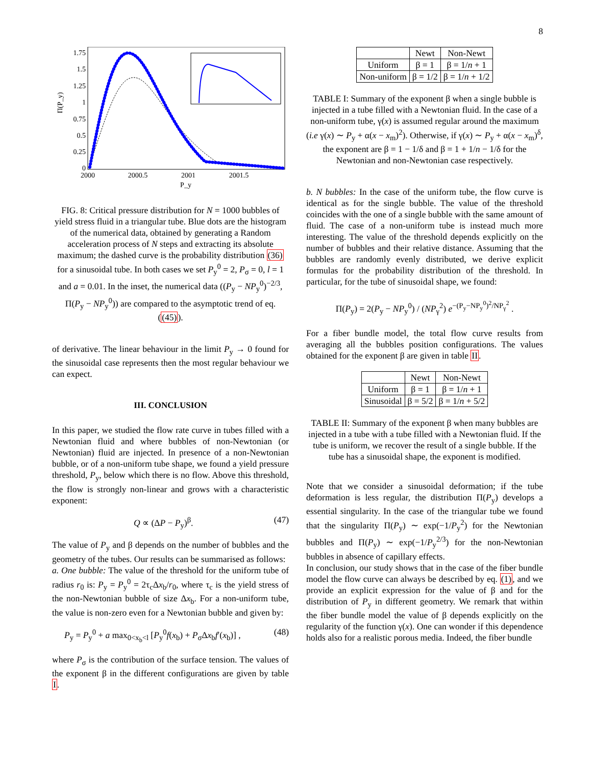8
1.75
1.5
1.25
1
0.75
0.5
0.25
0
2000
2000.5
2001
2001.5
P_y
Π(P_y)
FIG. 8: Critical pressure distribution for N = 1000 bubbles of yield stress fluid in a triangular tube. Blue dots are the histogram of the numerical data, obtained by generating a Random acceleration process of N steps and extracting its absolute maximum; the dashed curve is the probability distribution (36) for a sinusoidal tube. In both cases we set P<sub>y</sub><sup>0</sup> = 2, P<sub>σ</sub> = 0, l = 1 and a = 0.01. In the inset, the numerical data ((P<sub>y</sub> − NP<sub>y</sub><sup>0</sup>)<sup>−2/3</sup>, Π(P<sub>y</sub> − NP<sub>y</sub><sup>0</sup>)) are compared to the asymptotic trend of eq. ((45)).
of derivative. The linear behaviour in the limit P<sub>y</sub> → 0 found for the sinusoidal case represents then the most regular behaviour we can expect.
III. CONCLUSION
In this paper, we studied the flow rate curve in tubes filled with a Newtonian fluid and where bubbles of non-Newtonian (or Newtonian) fluid are injected. In presence of a non-Newtonian bubble, or of a non-uniform tube shape, we found a yield pressure threshold, P<sub>y</sub>, below which there is no flow. Above this threshold, the flow is strongly non-linear and grows with a characteristic exponent:
Q ∝ (ΔP − P<sub>y</sub>)<sup>β</sup>. (47)
The value of P<sub>y</sub> and β depends on the number of bubbles and the geometry of the tubes. Our results can be summarised as follows:
a. One bubble: The value of the threshold for the uniform tube of radius r<sub>0</sub> is: P<sub>y</sub> = P<sub>y</sub><sup>0</sup> = 2τ<sub>c</sub>Δx<sub>b</sub>/r<sub>0</sub>, where τ<sub>c</sub> is the yield stress of the non-Newtonian bubble of size Δx<sub>b</sub>. For a non-uniform tube, the value is non-zero even for a Newtonian bubble and given by:
P<sub>y</sub> = P<sub>y</sub><sup>0</sup> + a max<sub>0<x<sub>b</sub><l</sub> [P<sub>y</sub><sup>0</sup>f(x<sub>b</sub>) + P<sub>σ</sub>Δx<sub>b</sub>f′(x<sub>b</sub>)] , (48)
where P<sub>σ</sub> is the contribution of the surface tension. The values of the exponent β in the different configurations are given by table I.
| | Newt | Non-Newt |
| --- | --- | --- |
| Uniform | β = 1 | β = 1/ n + 1 |
| Non-uniform | β = 1/2 | β = 1/ n + 1/2 |
TABLE I: Summary of the exponent β when a single bubble is injected in a tube filled with a Newtonian fluid. In the case of a non-uniform tube, γ(x) is assumed regular around the maximum (i.e γ(x) ∼ P<sub>y</sub> + α(x − x<sub>m</sub>)<sup>2</sup>). Otherwise, if γ(x) ∼ P<sub>y</sub> + α(x − x<sub>m</sub>)<sup>δ</sup>, the exponent are β = 1 − 1/δ and β = 1 + 1/n − 1/δ for the Newtonian and non-Newtonian case respectively.
b. N bubbles: In the case of the uniform tube, the flow curve is identical as for the single bubble. The value of the threshold coincides with the one of a single bubble with the same amount of fluid. The case of a non-uniform tube is instead much more interesting. The value of the threshold depends explicitly on the number of bubbles and their relative distance. Assuming that the bubbles are randomly evenly distributed, we derive explicit formulas for the probability distribution of the threshold. In particular, for the tube of sinusoidal shape, we found:
Π(P<sub>y</sub>) = 2(P<sub>y</sub> − NP<sub>y</sub><sup>0</sup>) / (NP<sub>γ</sub><sup>2</sup>) e<sup>−(P<sub>y</sub>−NP<sub>y</sub><sup>0</sup>)<sup>2</sup>/NP<sub>γ</sub><sup>2</sup></sup> .
For a fiber bundle model, the total flow curve results from averaging all the bubbles position configurations. The values obtained for the exponent β are given in table II.
| | Newt | Non-Newt |
| --- | --- | --- |
| Uniform | β = 1 | β = 1/ n + 1 |
| Sinusoidal | β = 5/2 | β = 1/ n + 5/2 |
TABLE II: Summary of the exponent β when many bubbles are injected in a tube with a tube filled with a Newtonian fluid. If the tube is uniform, we recover the result of a single bubble. If the tube has a sinusoidal shape, the exponent is modified.
Note that we consider a sinusoidal deformation; if the tube deformation is less regular, the distribution Π(P<sub>y</sub>) develops a essential singularity. In the case of the triangular tube we found that the singularity Π(P<sub>y</sub>) ∼ exp(−1/P<sub>y</sub><sup>2</sup>) for the Newtonian bubbles and Π(P<sub>y</sub>) ∼ exp(−1/P<sub>y</sub><sup>2/3</sup>) for the non-Newtonian bubbles in absence of capillary effects.
In conclusion, our study shows that in the case of the fiber bundle model the flow curve can always be described by eq. (1), and we provide an explicit expression for the value of β and for the distribution of P<sub>y</sub> in different geometry. We remark that within the fiber bundle model the value of β depends explicitly on the regularity of the function γ(x). One can wonder if this dependence holds also for a realistic porous media. Indeed, the fiber bundle